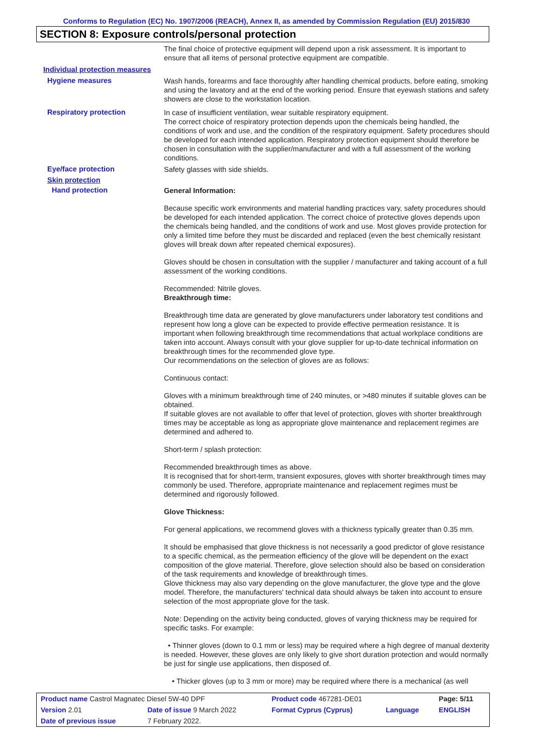Conforms to Regulation (EC) No. 1907/2006 (REACH), Annex II, as amended by Commission Regulation (EU) 2015/830
SECTION 8: Exposure controls/personal protection
The final choice of protective equipment will depend upon a risk assessment. It is important to ensure that all items of personal protective equipment are compatible.
Individual protection measures
Hygiene measures
Wash hands, forearms and face thoroughly after handling chemical products, before eating, smoking and using the lavatory and at the end of the working period. Ensure that eyewash stations and safety showers are close to the workstation location.
Respiratory protection
In case of insufficient ventilation, wear suitable respiratory equipment.
The correct choice of respiratory protection depends upon the chemicals being handled, the conditions of work and use, and the condition of the respiratory equipment. Safety procedures should be developed for each intended application. Respiratory protection equipment should therefore be chosen in consultation with the supplier/manufacturer and with a full assessment of the working conditions.
Eye/face protection
Safety glasses with side shields.
Skin protection
Hand protection
General Information:
Because specific work environments and material handling practices vary, safety procedures should be developed for each intended application. The correct choice of protective gloves depends upon the chemicals being handled, and the conditions of work and use. Most gloves provide protection for only a limited time before they must be discarded and replaced (even the best chemically resistant gloves will break down after repeated chemical exposures).
Gloves should be chosen in consultation with the supplier / manufacturer and taking account of a full assessment of the working conditions.
Recommended: Nitrile gloves.
Breakthrough time:
Breakthrough time data are generated by glove manufacturers under laboratory test conditions and represent how long a glove can be expected to provide effective permeation resistance. It is important when following breakthrough time recommendations that actual workplace conditions are taken into account. Always consult with your glove supplier for up-to-date technical information on breakthrough times for the recommended glove type.
Our recommendations on the selection of gloves are as follows:
Continuous contact:
Gloves with a minimum breakthrough time of 240 minutes, or >480 minutes if suitable gloves can be obtained.
If suitable gloves are not available to offer that level of protection, gloves with shorter breakthrough times may be acceptable as long as appropriate glove maintenance and replacement regimes are determined and adhered to.
Short-term / splash protection:
Recommended breakthrough times as above.
It is recognised that for short-term, transient exposures, gloves with shorter breakthrough times may commonly be used. Therefore, appropriate maintenance and replacement regimes must be determined and rigorously followed.
Glove Thickness:
For general applications, we recommend gloves with a thickness typically greater than 0.35 mm.
It should be emphasised that glove thickness is not necessarily a good predictor of glove resistance to a specific chemical, as the permeation efficiency of the glove will be dependent on the exact composition of the glove material. Therefore, glove selection should also be based on consideration of the task requirements and knowledge of breakthrough times.
Glove thickness may also vary depending on the glove manufacturer, the glove type and the glove model. Therefore, the manufacturers' technical data should always be taken into account to ensure selection of the most appropriate glove for the task.
Note: Depending on the activity being conducted, gloves of varying thickness may be required for specific tasks. For example:
• Thinner gloves (down to 0.1 mm or less) may be required where a high degree of manual dexterity is needed. However, these gloves are only likely to give short duration protection and would normally be just for single use applications, then disposed of.
• Thicker gloves (up to 3 mm or more) may be required where there is a mechanical (as well
| Product name Castrol Magnatec Diesel 5W-40 DPF | | Product code 467281-DE01 | | Page: 5/11 |
| Version 2.01 | Date of issue 9 March 2022 | Format Cyprus (Cyprus) | Language | ENGLISH |
| Date of previous issue | 7 February 2022. | | | |